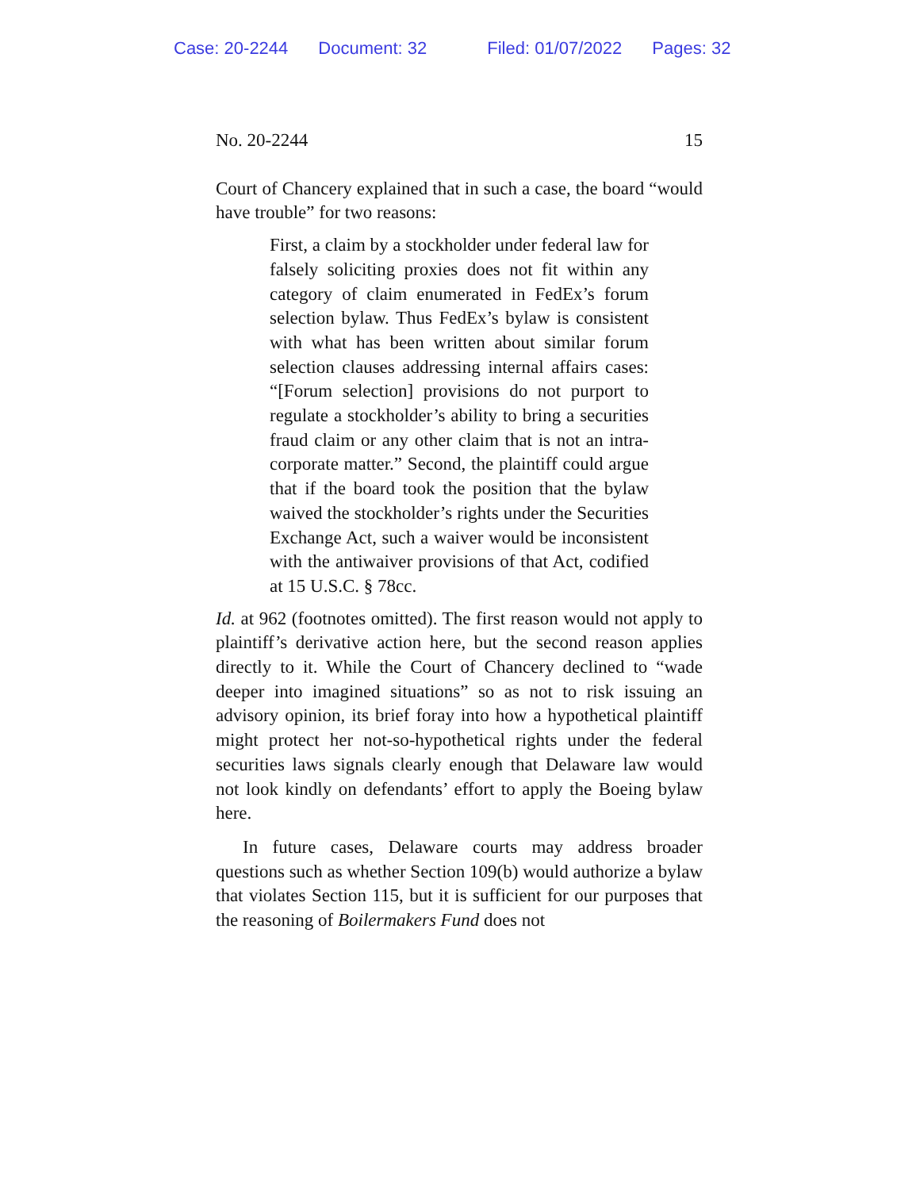Case: 20-2244 Document: 32 Filed: 01/07/2022 Pages: 32
No. 20-2244 15
Court of Chancery explained that in such a case, the board “would have trouble” for two reasons:
First, a claim by a stockholder under federal law for falsely soliciting proxies does not fit within any category of claim enumerated in FedEx’s forum selection bylaw. Thus FedEx’s bylaw is consistent with what has been written about similar forum selection clauses addressing internal affairs cases: “[Forum selection] provisions do not purport to regulate a stockholder’s ability to bring a securities fraud claim or any other claim that is not an intra-corporate matter.” Second, the plaintiff could argue that if the board took the position that the bylaw waived the stockholder’s rights under the Securities Exchange Act, such a waiver would be inconsistent with the antiwaiver provisions of that Act, codified at 15 U.S.C. § 78cc.
Id. at 962 (footnotes omitted). The first reason would not apply to plaintiff’s derivative action here, but the second reason applies directly to it. While the Court of Chancery declined to “wade deeper into imagined situations” so as not to risk issuing an advisory opinion, its brief foray into how a hypothetical plaintiff might protect her not-so-hypothetical rights under the federal securities laws signals clearly enough that Delaware law would not look kindly on defendants’ effort to apply the Boeing bylaw here.
In future cases, Delaware courts may address broader questions such as whether Section 109(b) would authorize a bylaw that violates Section 115, but it is sufficient for our purposes that the reasoning of Boilermakers Fund does not